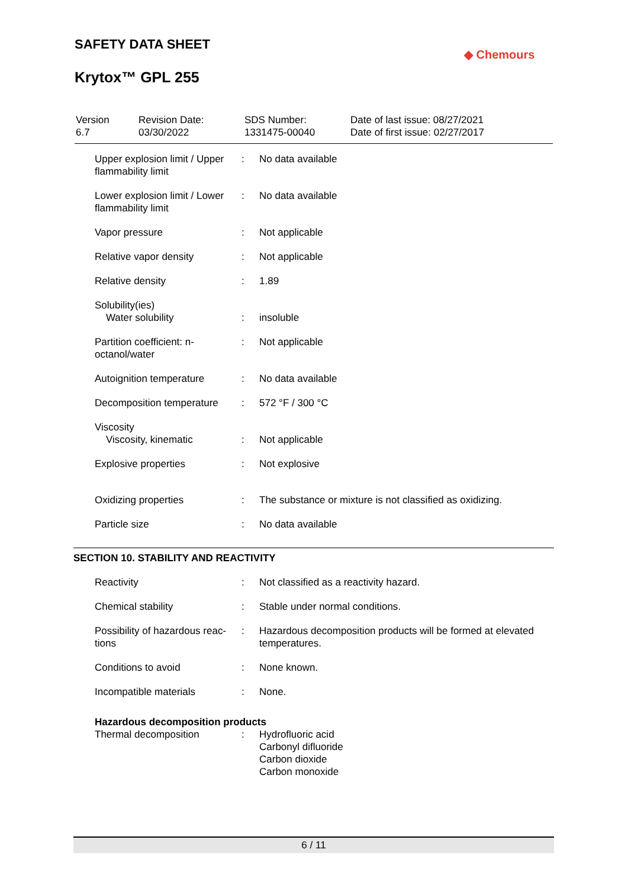SAFETY DATA SHEET
Krytox™ GPL 255
◆ Chemours
| Version 6.7 | Revision Date: 03/30/2022 | SDS Number: 1331475-00040 | Date of last issue: 08/27/2021 Date of first issue: 02/27/2017 |
| Upper explosion limit / Upper flammability limit | : | No data available |
| Lower explosion limit / Lower flammability limit | : | No data available |
| Vapor pressure | : | Not applicable |
| Relative vapor density | : | Not applicable |
| Relative density | : | 1.89 |
| Solubility(ies) Water solubility | : | insoluble |
| Partition coefficient: n-octanol/water | : | Not applicable |
| Autoignition temperature | : | No data available |
| Decomposition temperature | : | 572 °F / 300 °C |
| Viscosity Viscosity, kinematic | : | Not applicable |
| Explosive properties | : | Not explosive |
| Oxidizing properties | : | The substance or mixture is not classified as oxidizing. |
| Particle size | : | No data available |
SECTION 10. STABILITY AND REACTIVITY
| Reactivity | : | Not classified as a reactivity hazard. |
| Chemical stability | : | Stable under normal conditions. |
| Possibility of hazardous reac-tions | : | Hazardous decomposition products will be formed at elevated temperatures. |
| Conditions to avoid | : | None known. |
| Incompatible materials | : | None. |
| Hazardous decomposition products | | |
| Thermal decomposition | : | Hydrofluoric acid Carbonyl difluoride Carbon dioxide Carbon monoxide |
6 / 11